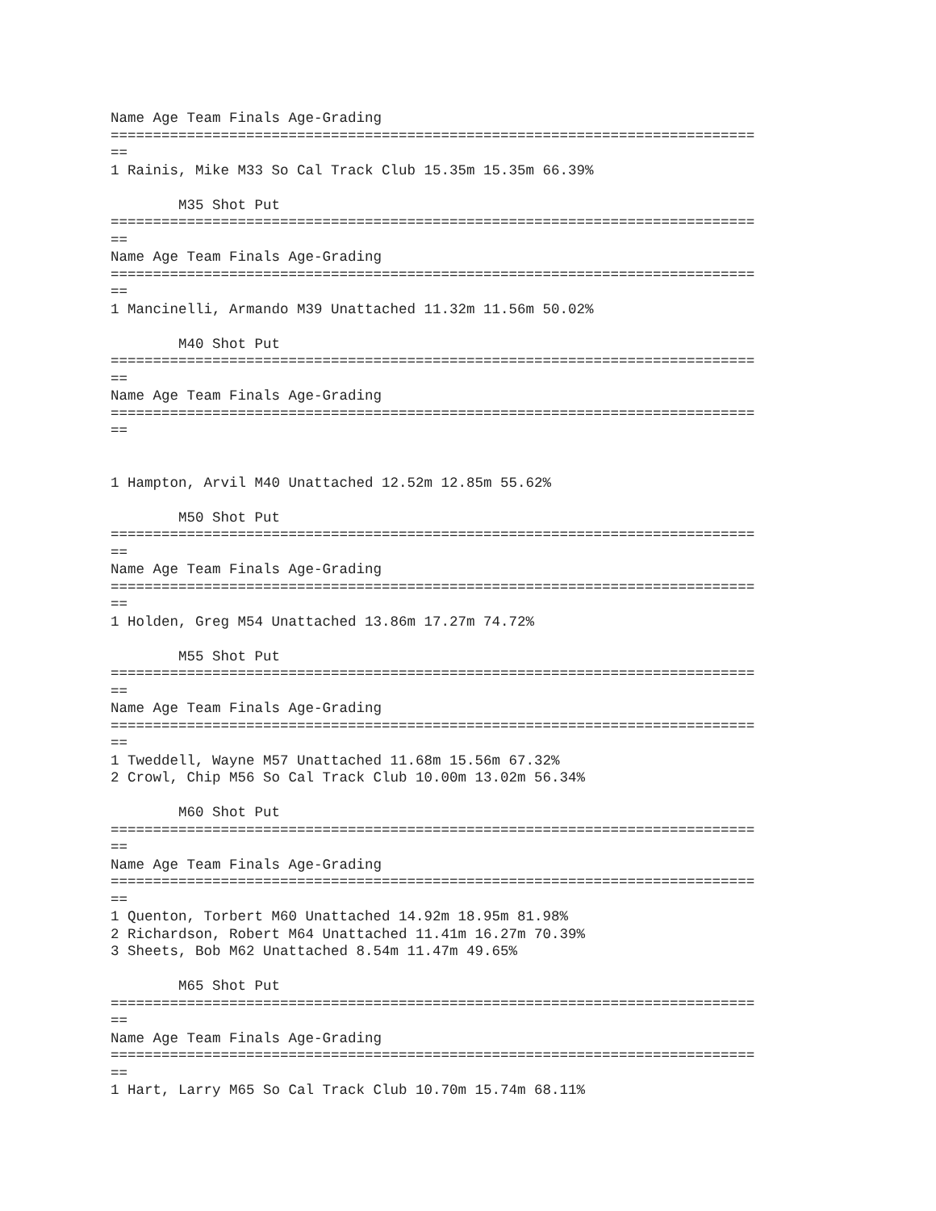Name Age Team Finals Age-Grading
============================================================================
==
1 Rainis, Mike M33 So Cal Track Club 15.35m 15.35m 66.39%

        M35 Shot Put
============================================================================
==
Name Age Team Finals Age-Grading
============================================================================
==
1 Mancinelli, Armando M39 Unattached 11.32m 11.56m 50.02%

        M40 Shot Put
============================================================================
==
Name Age Team Finals Age-Grading
============================================================================
==


1 Hampton, Arvil M40 Unattached 12.52m 12.85m 55.62%

        M50 Shot Put
============================================================================
==
Name Age Team Finals Age-Grading
============================================================================
==
1 Holden, Greg M54 Unattached 13.86m 17.27m 74.72%

        M55 Shot Put
============================================================================
==
Name Age Team Finals Age-Grading
============================================================================
==
1 Tweddell, Wayne M57 Unattached 11.68m 15.56m 67.32%
2 Crowl, Chip M56 So Cal Track Club 10.00m 13.02m 56.34%

        M60 Shot Put
============================================================================
==
Name Age Team Finals Age-Grading
============================================================================
==
1 Quenton, Torbert M60 Unattached 14.92m 18.95m 81.98%
2 Richardson, Robert M64 Unattached 11.41m 16.27m 70.39%
3 Sheets, Bob M62 Unattached 8.54m 11.47m 49.65%

        M65 Shot Put
============================================================================
==
Name Age Team Finals Age-Grading
============================================================================
==
1 Hart, Larry M65 So Cal Track Club 10.70m 15.74m 68.11%